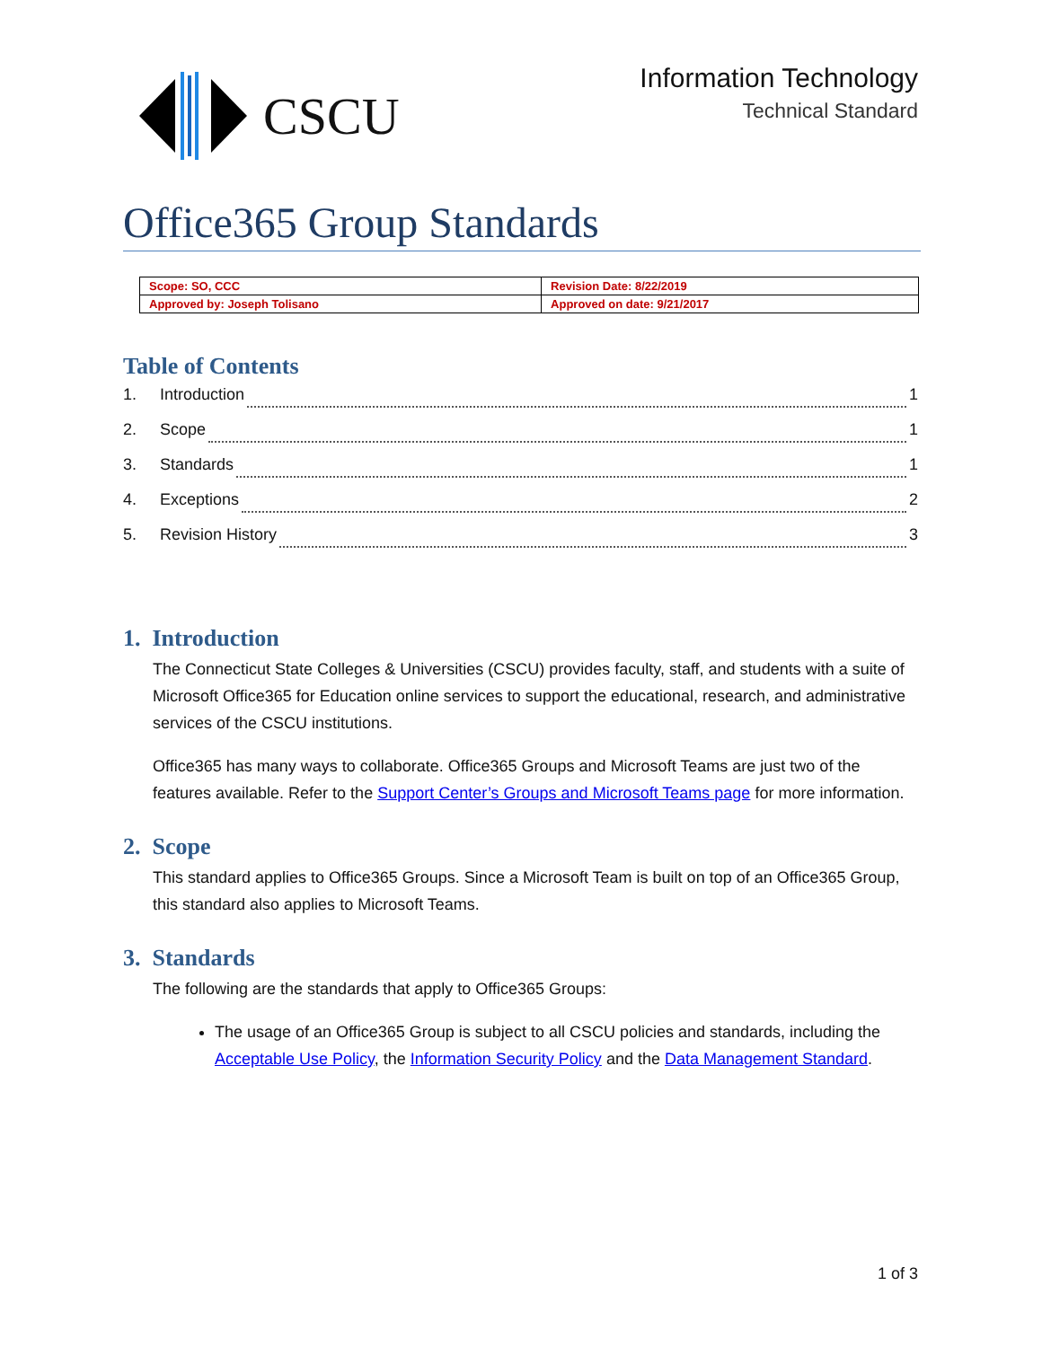CSCU
Information Technology
Technical Standard
Office365 Group Standards
| Scope: SO, CCC | Revision Date: 8/22/2019 |
| Approved by: Joseph Tolisano | Approved on date: 9/21/2017 |
Table of Contents
1. Introduction 1
2. Scope 1
3. Standards 1
4. Exceptions 2
5. Revision History 3
1. Introduction
The Connecticut State Colleges & Universities (CSCU) provides faculty, staff, and students with a suite of Microsoft Office365 for Education online services to support the educational, research, and administrative services of the CSCU institutions.
Office365 has many ways to collaborate. Office365 Groups and Microsoft Teams are just two of the features available. Refer to the Support Center’s Groups and Microsoft Teams page for more information.
2. Scope
This standard applies to Office365 Groups. Since a Microsoft Team is built on top of an Office365 Group, this standard also applies to Microsoft Teams.
3. Standards
The following are the standards that apply to Office365 Groups:
The usage of an Office365 Group is subject to all CSCU policies and standards, including the Acceptable Use Policy, the Information Security Policy and the Data Management Standard.
1 of 3